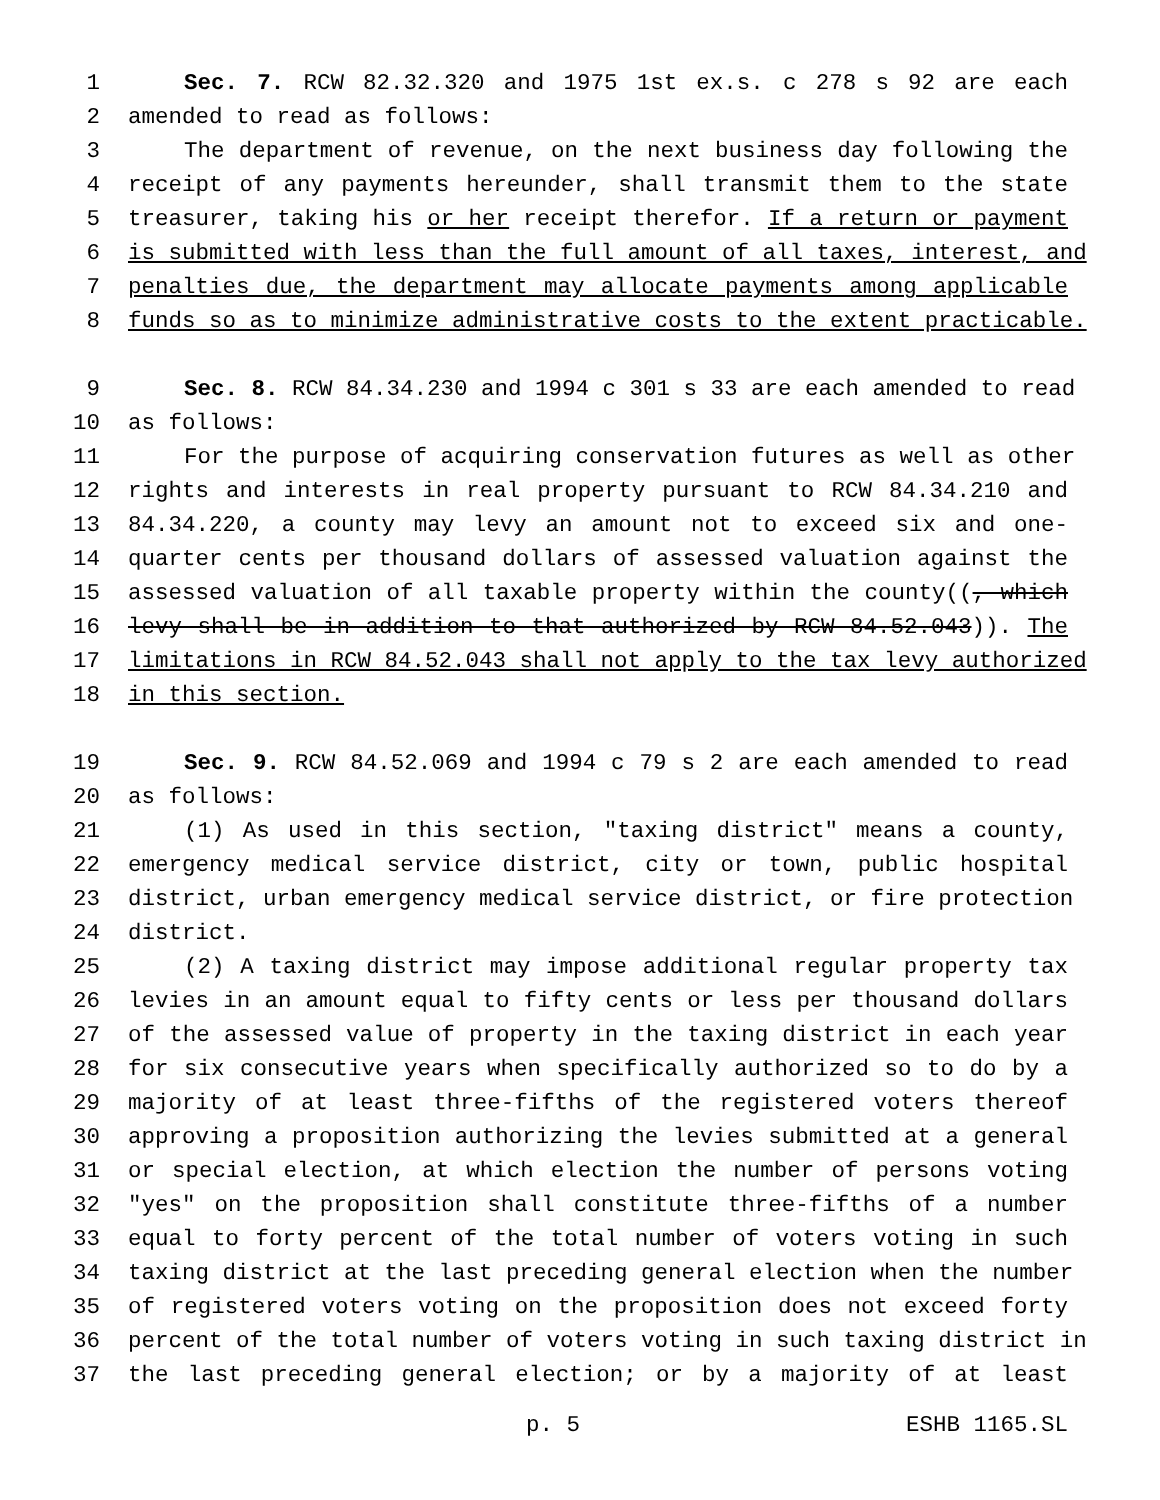1 Sec. 7. RCW 82.32.320 and 1975 1st ex.s. c 278 s 92 are each
2 amended to read as follows:
3 The department of revenue, on the next business day following the
4 receipt of any payments hereunder, shall transmit them to the state
5 treasurer, taking his or her receipt therefor. If a return or payment
6 is submitted with less than the full amount of all taxes, interest, and
7 penalties due, the department may allocate payments among applicable
8 funds so as to minimize administrative costs to the extent practicable.
9 Sec. 8. RCW 84.34.230 and 1994 c 301 s 33 are each amended to read
10 as follows:
11 For the purpose of acquiring conservation futures as well as other
12 rights and interests in real property pursuant to RCW 84.34.210 and
13 84.34.220, a county may levy an amount not to exceed six and one-
14 quarter cents per thousand dollars of assessed valuation against the
15 assessed valuation of all taxable property within the county((, which
16 levy shall be in addition to that authorized by RCW 84.52.043)). The
17 limitations in RCW 84.52.043 shall not apply to the tax levy authorized
18 in this section.
19 Sec. 9. RCW 84.52.069 and 1994 c 79 s 2 are each amended to read
20 as follows:
21 (1) As used in this section, "taxing district" means a county,
22 emergency medical service district, city or town, public hospital
23 district, urban emergency medical service district, or fire protection
24 district.
25 (2) A taxing district may impose additional regular property tax
26 levies in an amount equal to fifty cents or less per thousand dollars
27 of the assessed value of property in the taxing district in each year
28 for six consecutive years when specifically authorized so to do by a
29 majority of at least three-fifths of the registered voters thereof
30 approving a proposition authorizing the levies submitted at a general
31 or special election, at which election the number of persons voting
32 "yes" on the proposition shall constitute three-fifths of a number
33 equal to forty percent of the total number of voters voting in such
34 taxing district at the last preceding general election when the number
35 of registered voters voting on the proposition does not exceed forty
36 percent of the total number of voters voting in such taxing district in
37 the last preceding general election; or by a majority of at least
p. 5 ESHB 1165.SL